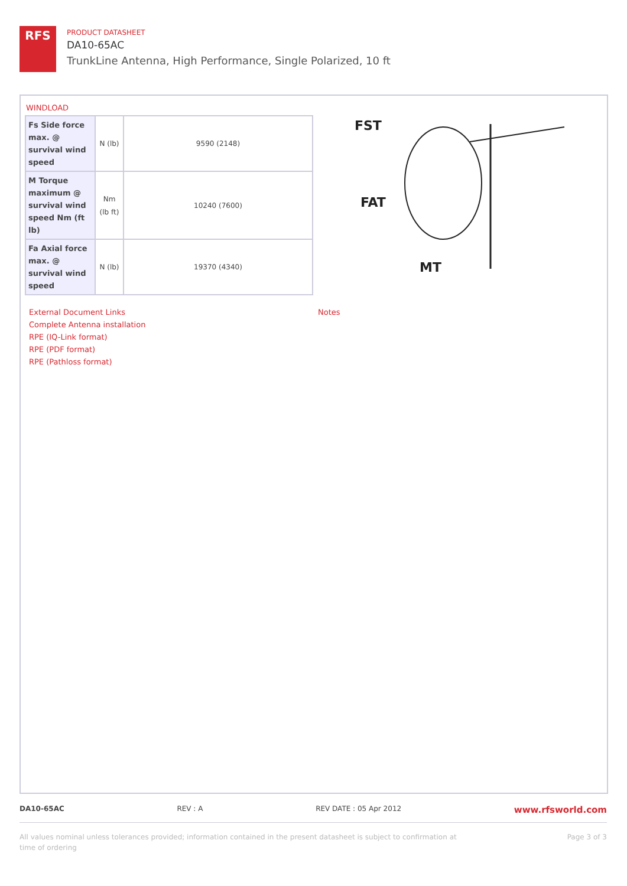RFS
PRODUCT DATASHEET
DA10-65AC
TrunkLine Antenna, High Performance, Single Polarized, 10 ft
WINDLOAD
| Fs Side force max. @ survival wind speed | N (lb) | 9590 (2148) |
| M Torque maximum @ survival wind speed Nm (ft lb) | Nm (lb ft) | 10240 (7600) |
| Fa Axial force max. @ survival wind speed | N (lb) | 19370 (4340) |
FST
FAT
MT
External Document Links
Complete Antenna installation
RPE (IQ-Link format)
RPE (PDF format)
RPE (Pathloss format)
Notes
DA10-65AC REV : A REV DATE : 05 Apr 2012 www.rfsworld.com
All values nominal unless tolerances provided; information contained in the present datasheet is subject to confirmation at
time of ordering Page 3 of 3